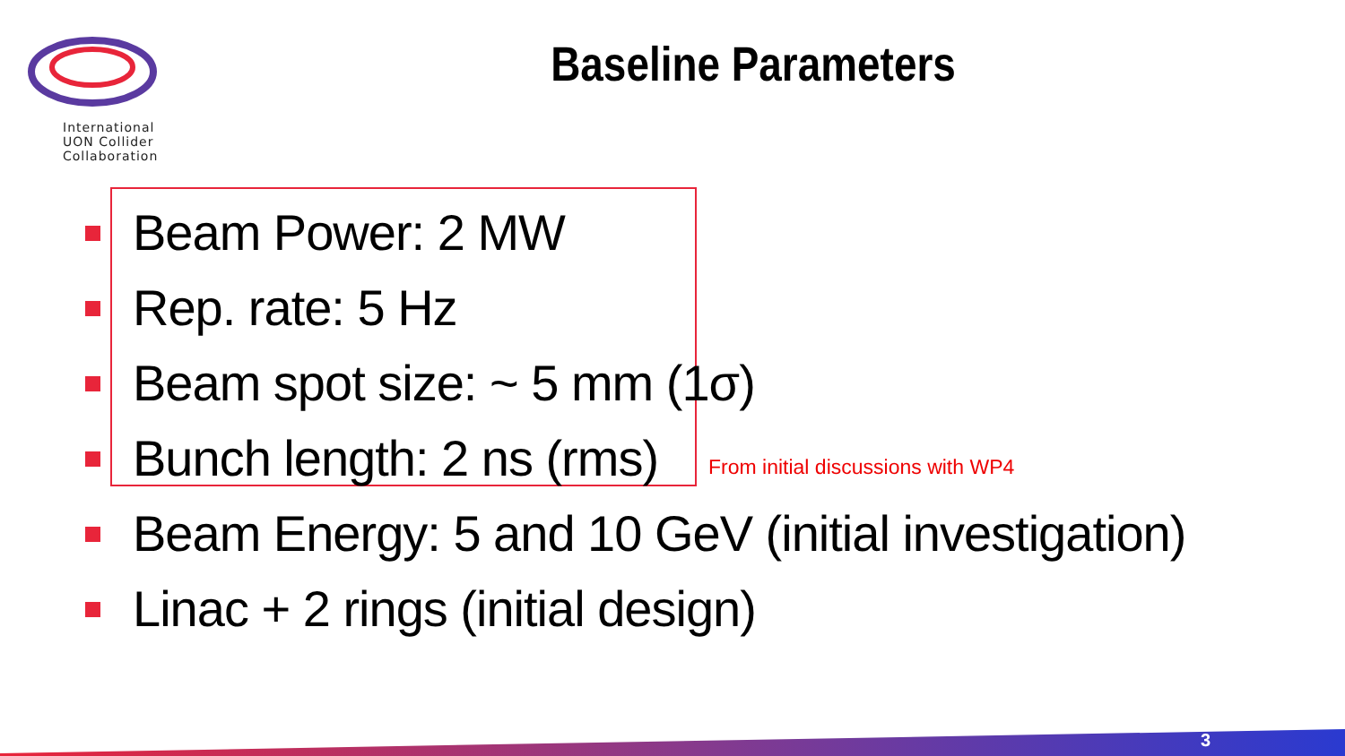International
UON Collider
Collaboration
Baseline Parameters
Beam Power: 2 MW
Rep. rate: 5 Hz
Beam spot size: ~ 5 mm (1σ)
Bunch length: 2 ns (rms)
Beam Energy: 5 and 10 GeV (initial investigation)
Linac + 2 rings (initial design)
From initial discussions with WP4
3